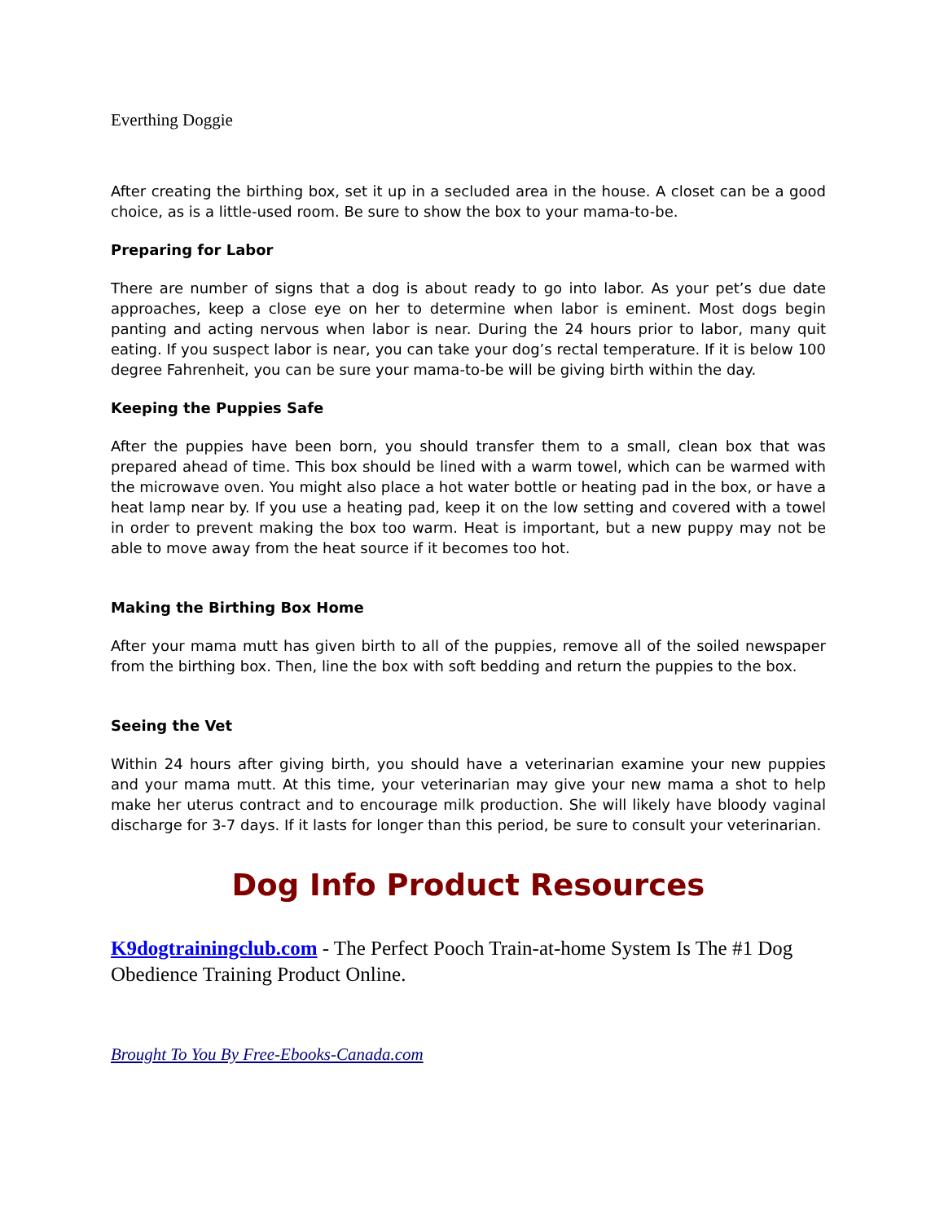Everthing Doggie
After creating the birthing box, set it up in a secluded area in the house. A closet can be a good choice, as is a little-used room. Be sure to show the box to your mama-to-be.
Preparing for Labor
There are number of signs that a dog is about ready to go into labor. As your pet’s due date approaches, keep a close eye on her to determine when labor is eminent. Most dogs begin panting and acting nervous when labor is near. During the 24 hours prior to labor, many quit eating. If you suspect labor is near, you can take your dog’s rectal temperature. If it is below 100 degree Fahrenheit, you can be sure your mama-to-be will be giving birth within the day.
Keeping the Puppies Safe
After the puppies have been born, you should transfer them to a small, clean box that was prepared ahead of time. This box should be lined with a warm towel, which can be warmed with the microwave oven. You might also place a hot water bottle or heating pad in the box, or have a heat lamp near by. If you use a heating pad, keep it on the low setting and covered with a towel in order to prevent making the box too warm. Heat is important, but a new puppy may not be able to move away from the heat source if it becomes too hot.
Making the Birthing Box Home
After your mama mutt has given birth to all of the puppies, remove all of the soiled newspaper from the birthing box. Then, line the box with soft bedding and return the puppies to the box.
Seeing the Vet
Within 24 hours after giving birth, you should have a veterinarian examine your new puppies and your mama mutt. At this time, your veterinarian may give your new mama a shot to help make her uterus contract and to encourage milk production. She will likely have bloody vaginal discharge for 3-7 days. If it lasts for longer than this period, be sure to consult your veterinarian.
Dog Info Product Resources
K9dogtrainingclub.com - The Perfect Pooch Train-at-home System Is The #1 Dog Obedience Training Product Online.
Brought To You By Free-Ebooks-Canada.com